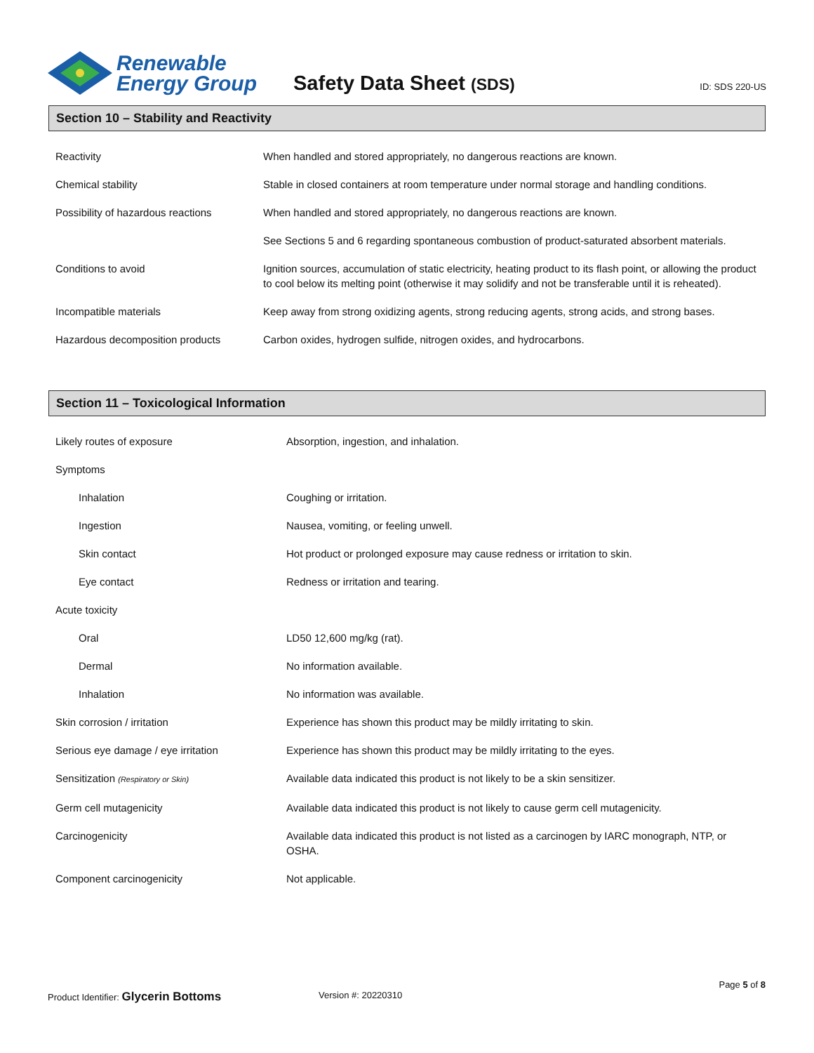Renewable
Energy Group
Safety Data Sheet (SDS)
ID: SDS 220-US
Section 10 – Stability and Reactivity
| Reactivity | When handled and stored appropriately, no dangerous reactions are known. |
| Chemical stability | Stable in closed containers at room temperature under normal storage and handling conditions. |
| Possibility of hazardous reactions | When handled and stored appropriately, no dangerous reactions are known. |
| | See Sections 5 and 6 regarding spontaneous combustion of product-saturated absorbent materials. |
| Conditions to avoid | Ignition sources, accumulation of static electricity, heating product to its flash point, or allowing the product to cool below its melting point (otherwise it may solidify and not be transferable until it is reheated). |
| Incompatible materials | Keep away from strong oxidizing agents, strong reducing agents, strong acids, and strong bases. |
| Hazardous decomposition products | Carbon oxides, hydrogen sulfide, nitrogen oxides, and hydrocarbons. |
Section 11 – Toxicological Information
| Likely routes of exposure | Absorption, ingestion, and inhalation. |
| Symptoms | |
| Inhalation | Coughing or irritation. |
| Ingestion | Nausea, vomiting, or feeling unwell. |
| Skin contact | Hot product or prolonged exposure may cause redness or irritation to skin. |
| Eye contact | Redness or irritation and tearing. |
| Acute toxicity | |
| Oral | LD50 12,600 mg/kg (rat). |
| Dermal | No information available. |
| Inhalation | No information was available. |
| Skin corrosion / irritation | Experience has shown this product may be mildly irritating to skin. |
| Serious eye damage / eye irritation | Experience has shown this product may be mildly irritating to the eyes. |
| Sensitization (Respiratory or Skin) | Available data indicated this product is not likely to be a skin sensitizer. |
| Germ cell mutagenicity | Available data indicated this product is not likely to cause germ cell mutagenicity. |
| Carcinogenicity | Available data indicated this product is not listed as a carcinogen by IARC monograph, NTP, or OSHA. |
| Component carcinogenicity | Not applicable. |
Page 5 of 8
Product Identifier: Glycerin Bottoms Version #: 20220310